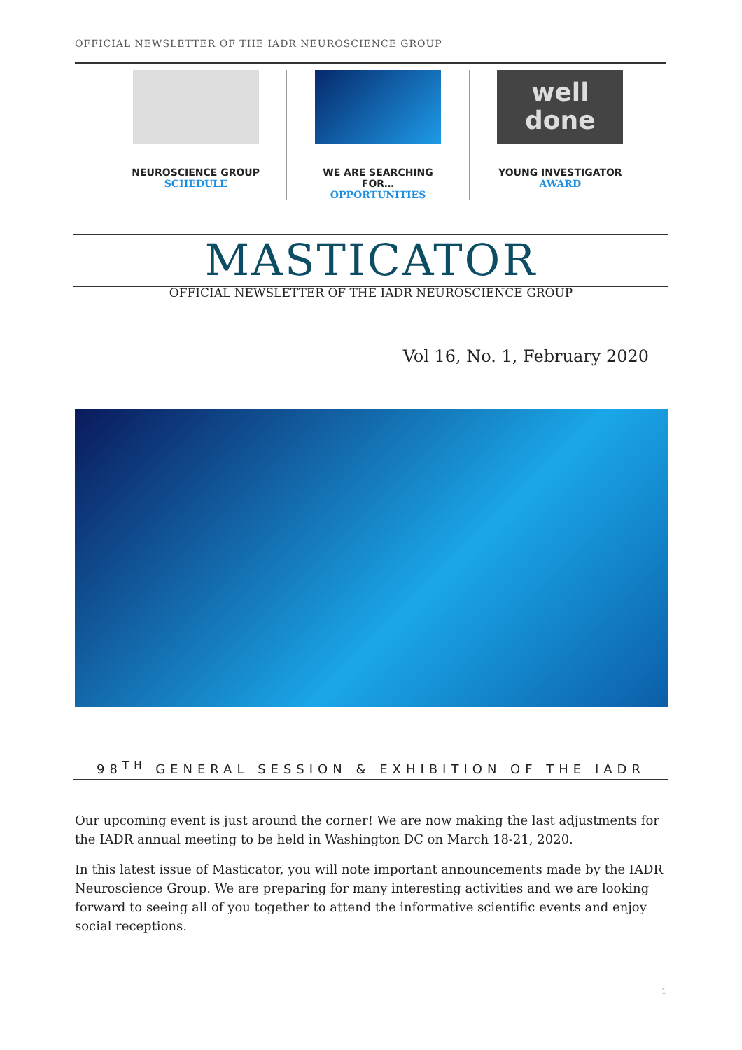OFFICIAL NEWSLETTER OF THE IADR NEUROSCIENCE GROUP
NEUROSCIENCE GROUP
SCHEDULE
WE ARE SEARCHING
FOR…
OPPORTUNITIES
well
done
YOUNG INVESTIGATOR
AWARD
MASTICATOR
OFFICIAL NEWSLETTER OF THE IADR NEUROSCIENCE GROUP
Vol 16, No. 1, February 2020
98<sup>TH</sup> GENERAL SESSION & EXHIBITION OF THE IADR
Our upcoming event is just around the corner! We are now making the last adjustments for the IADR annual meeting to be held in Washington DC on March 18-21, 2020.
In this latest issue of Masticator, you will note important announcements made by the IADR Neuroscience Group. We are preparing for many interesting activities and we are looking forward to seeing all of you together to attend the informative scientific events and enjoy social receptions.
1